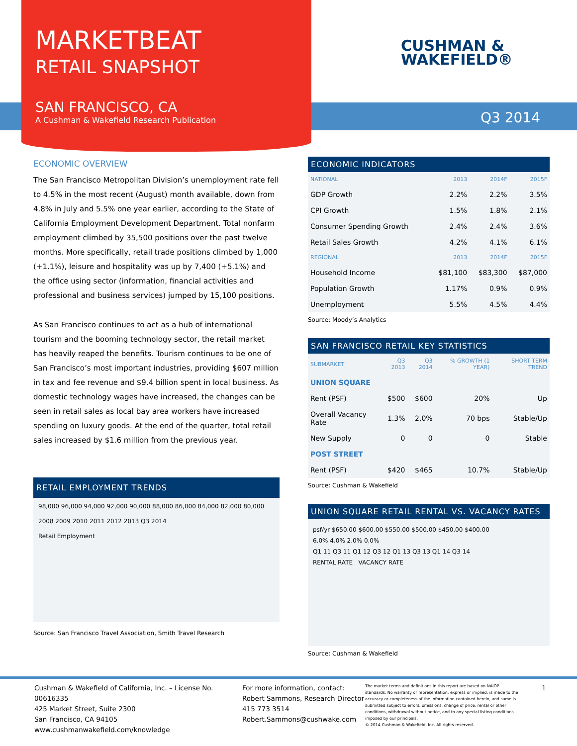MARKETBEAT
RETAIL SNAPSHOT
SAN FRANCISCO, CA
A Cushman & Wakefield Research Publication
CUSHMAN &
WAKEFIELD®
Q3 2014
ECONOMIC OVERVIEW
The San Francisco Metropolitan Division’s unemployment rate fell to 4.5% in the most recent (August) month available, down from 4.8% in July and 5.5% one year earlier, according to the State of California Employment Development Department. Total nonfarm employment climbed by 35,500 positions over the past twelve months. More specifically, retail trade positions climbed by 1,000 (+1.1%), leisure and hospitality was up by 7,400 (+5.1%) and the office using sector (information, financial activities and professional and business services) jumped by 15,100 positions.
As San Francisco continues to act as a hub of international tourism and the booming technology sector, the retail market has heavily reaped the benefits. Tourism continues to be one of San Francisco’s most important industries, providing $607 million in tax and fee revenue and $9.4 billion spent in local business. As domestic technology wages have increased, the changes can be seen in retail sales as local bay area workers have increased spending on luxury goods. At the end of the quarter, total retail sales increased by $1.6 million from the previous year.
RETAIL EMPLOYMENT TRENDS
98,000 96,000 94,000 92,000 90,000 88,000 86,000 84,000 82,000 80,000
2008 2009 2010 2011 2012 2013 Q3 2014
Retail Employment
Source: San Francisco Travel Association, Smith Travel Research
ECONOMIC INDICATORS
| NATIONAL | 2013 | 2014F | 2015F |
| --- | --- | --- | --- |
| GDP Growth | 2.2% | 2.2% | 3.5% |
| CPI Growth | 1.5% | 1.8% | 2.1% |
| Consumer Spending Growth | 2.4% | 2.4% | 3.6% |
| Retail Sales Growth | 4.2% | 4.1% | 6.1% |
| REGIONAL | 2013 | 2014F | 2015F |
| Household Income | $81,100 | $83,300 | $87,000 |
| Population Growth | 1.17% | 0.9% | 0.9% |
| Unemployment | 5.5% | 4.5% | 4.4% |
Source: Moody’s Analytics
SAN FRANCISCO RETAIL KEY STATISTICS
| SUBMARKET | Q3 2013 | Q3 2014 | % GROWTH (1 YEAR) | SHORT TERM TREND |
| --- | --- | --- | --- | --- |
| UNION SQUARE | | | | |
| Rent (PSF) | $500 | $600 | 20% | Up |
| Overall Vacancy Rate | 1.3% | 2.0% | 70 bps | Stable/Up |
| New Supply | 0 | 0 | 0 | Stable |
| POST STREET | | | | |
| Rent (PSF) | $420 | $465 | 10.7% | Stable/Up |
Source: Cushman & Wakefield
UNION SQUARE RETAIL RENTAL VS. VACANCY RATES
psf/yr $650.00 $600.00 $550.00 $500.00 $450.00 $400.00
6.0% 4.0% 2.0% 0.0%
Q1 11 Q3 11 Q1 12 Q3 12 Q1 13 Q3 13 Q1 14 Q3 14
RENTAL RATE VACANCY RATE
Source: Cushman & Wakefield
Cushman & Wakefield of California, Inc. – License No. 00616335
425 Market Street, Suite 2300
San Francisco, CA 94105
www.cushmanwakefield.com/knowledge
For more information, contact:
Robert Sammons, Research Director
415 773 3514
Robert.Sammons@cushwake.com
The market terms and definitions in this report are based on NAIOP standards. No warranty or representation, express or implied, is made to the accuracy or completeness of the information contained herein, and same is submitted subject to errors, omissions, change of price, rental or other conditions, withdrawal without notice, and to any special listing conditions imposed by our principals.
© 2014 Cushman & Wakefield, Inc. All rights reserved.
1